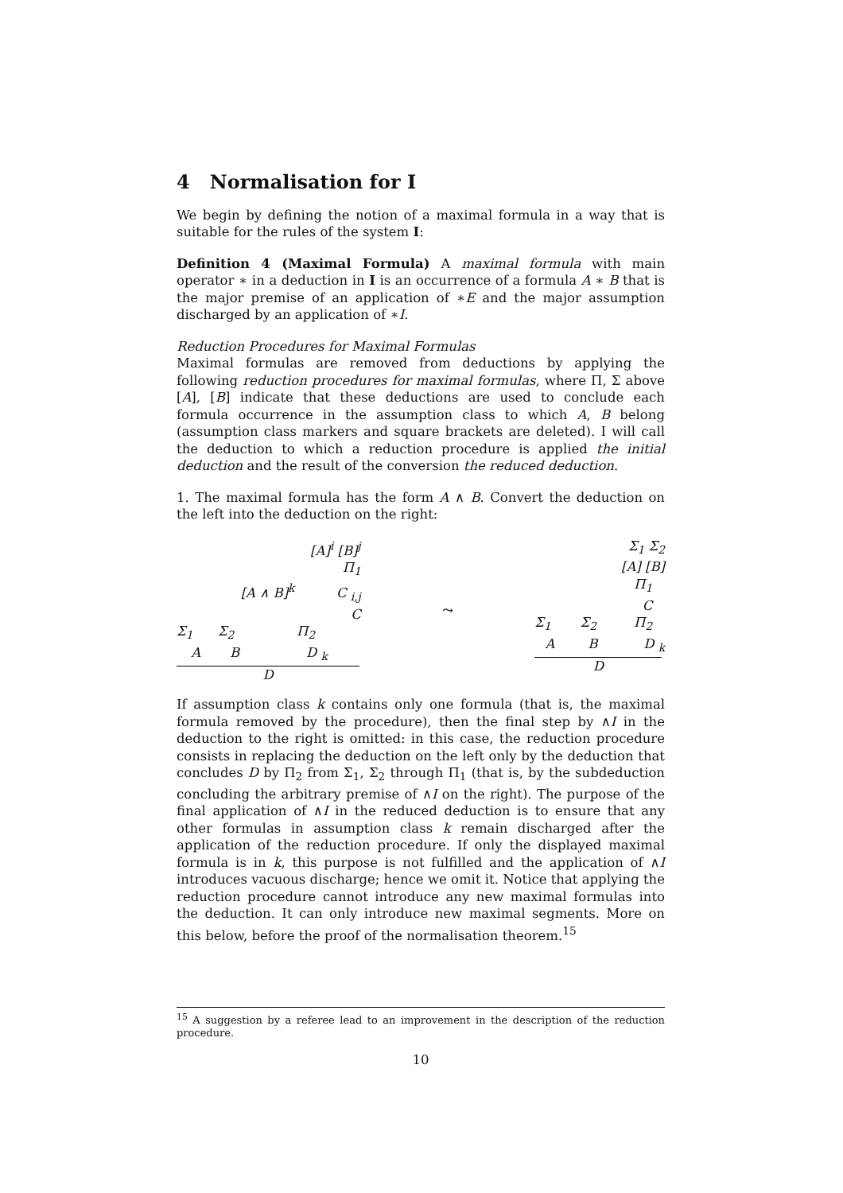4 Normalisation for I
We begin by defining the notion of a maximal formula in a way that is suitable for the rules of the system I:
Definition 4 (Maximal Formula) A maximal formula with main operator ∗ in a deduction in I is an occurrence of a formula A ∗ B that is the major premise of an application of ∗E and the major assumption discharged by an application of ∗I.
Reduction Procedures for Maximal Formulas
Maximal formulas are removed from deductions by applying the following reduction procedures for maximal formulas, where Π, Σ above [A], [B] indicate that these deductions are used to conclude each formula occurrence in the assumption class to which A, B belong (assumption class markers and square brackets are deleted). I will call the deduction to which a reduction procedure is applied the initial deduction and the result of the conversion the reduced deduction.
1. The maximal formula has the form A ∧ B. Convert the deduction on the left into the deduction on the right:
[A]<sup>i</sup> [B]<sup>j</sup>
Π<sub>1</sub>
[A ∧ B]<sup>k</sup> C <sub>i,j</sub>
C
Σ<sub>1</sub> Σ<sub>2</sub> Π<sub>2</sub>
A B D <sub>k</sub>
D
⤳ Σ<sub>1</sub> Σ<sub>2</sub>
[A] [B]
Π<sub>1</sub>
C
Σ<sub>1</sub> Σ<sub>2</sub> Π<sub>2</sub>
A B D <sub>k</sub>
D
If assumption class k contains only one formula (that is, the maximal formula removed by the procedure), then the final step by ∧I in the deduction to the right is omitted: in this case, the reduction procedure consists in replacing the deduction on the left only by the deduction that concludes D by Π<sub>2</sub> from Σ<sub>1</sub>, Σ<sub>2</sub> through Π<sub>1</sub> (that is, by the subdeduction concluding the arbitrary premise of ∧I on the right). The purpose of the final application of ∧I in the reduced deduction is to ensure that any other formulas in assumption class k remain discharged after the application of the reduction procedure. If only the displayed maximal formula is in k, this purpose is not fulfilled and the application of ∧I introduces vacuous discharge; hence we omit it. Notice that applying the reduction procedure cannot introduce any new maximal formulas into the deduction. It can only introduce new maximal segments. More on this below, before the proof of the normalisation theorem.<sup>15</sup>
<sup>15</sup> A suggestion by a referee lead to an improvement in the description of the reduction procedure.
10